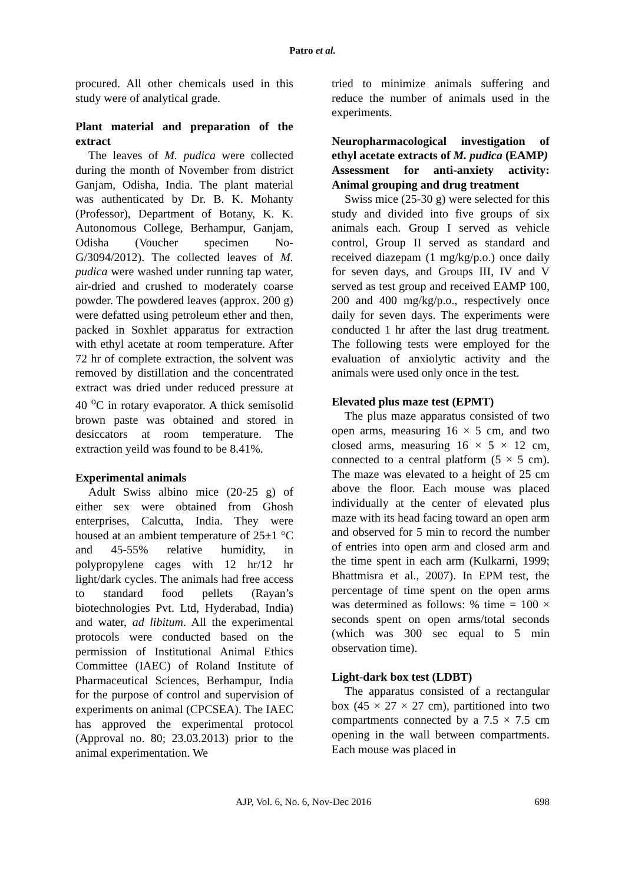Patro et al.
procured. All other chemicals used in this study were of analytical grade.
Plant material and preparation of the extract
The leaves of M. pudica were collected during the month of November from district Ganjam, Odisha, India. The plant material was authenticated by Dr. B. K. Mohanty (Professor), Department of Botany, K. K. Autonomous College, Berhampur, Ganjam, Odisha (Voucher specimen No- G/3094/2012). The collected leaves of M. pudica were washed under running tap water, air-dried and crushed to moderately coarse powder. The powdered leaves (approx. 200 g) were defatted using petroleum ether and then, packed in Soxhlet apparatus for extraction with ethyl acetate at room temperature. After 72 hr of complete extraction, the solvent was removed by distillation and the concentrated extract was dried under reduced pressure at 40 <sup>o</sup>C in rotary evaporator. A thick semisolid brown paste was obtained and stored in desiccators at room temperature. The extraction yeild was found to be 8.41%.
Experimental animals
Adult Swiss albino mice (20-25 g) of either sex were obtained from Ghosh enterprises, Calcutta, India. They were housed at an ambient temperature of 25±1 °C and 45-55% relative humidity, in polypropylene cages with 12 hr/12 hr light/dark cycles. The animals had free access to standard food pellets (Rayan’s biotechnologies Pvt. Ltd, Hyderabad, India) and water, ad libitum. All the experimental protocols were conducted based on the permission of Institutional Animal Ethics Committee (IAEC) of Roland Institute of Pharmaceutical Sciences, Berhampur, India for the purpose of control and supervision of experiments on animal (CPCSEA). The IAEC has approved the experimental protocol (Approval no. 80; 23.03.2013) prior to the animal experimentation. We
tried to minimize animals suffering and reduce the number of animals used in the experiments.
Neuropharmacological investigation of ethyl acetate extracts of M. pudica (EAMP)
Assessment for anti-anxiety activity: Animal grouping and drug treatment
Swiss mice (25-30 g) were selected for this study and divided into five groups of six animals each. Group I served as vehicle control, Group II served as standard and received diazepam (1 mg/kg/p.o.) once daily for seven days, and Groups III, IV and V served as test group and received EAMP 100, 200 and 400 mg/kg/p.o., respectively once daily for seven days. The experiments were conducted 1 hr after the last drug treatment. The following tests were employed for the evaluation of anxiolytic activity and the animals were used only once in the test.
Elevated plus maze test (EPMT)
The plus maze apparatus consisted of two open arms, measuring 16 × 5 cm, and two closed arms, measuring 16 × 5 × 12 cm, connected to a central platform (5 × 5 cm). The maze was elevated to a height of 25 cm above the floor. Each mouse was placed individually at the center of elevated plus maze with its head facing toward an open arm and observed for 5 min to record the number of entries into open arm and closed arm and the time spent in each arm (Kulkarni, 1999; Bhattmisra et al., 2007). In EPM test, the percentage of time spent on the open arms was determined as follows: % time = 100 × seconds spent on open arms/total seconds (which was 300 sec equal to 5 min observation time).
Light-dark box test (LDBT)
The apparatus consisted of a rectangular box (45 × 27 × 27 cm), partitioned into two compartments connected by a 7.5 × 7.5 cm opening in the wall between compartments. Each mouse was placed in
AJP, Vol. 6, No. 6, Nov-Dec 2016 698